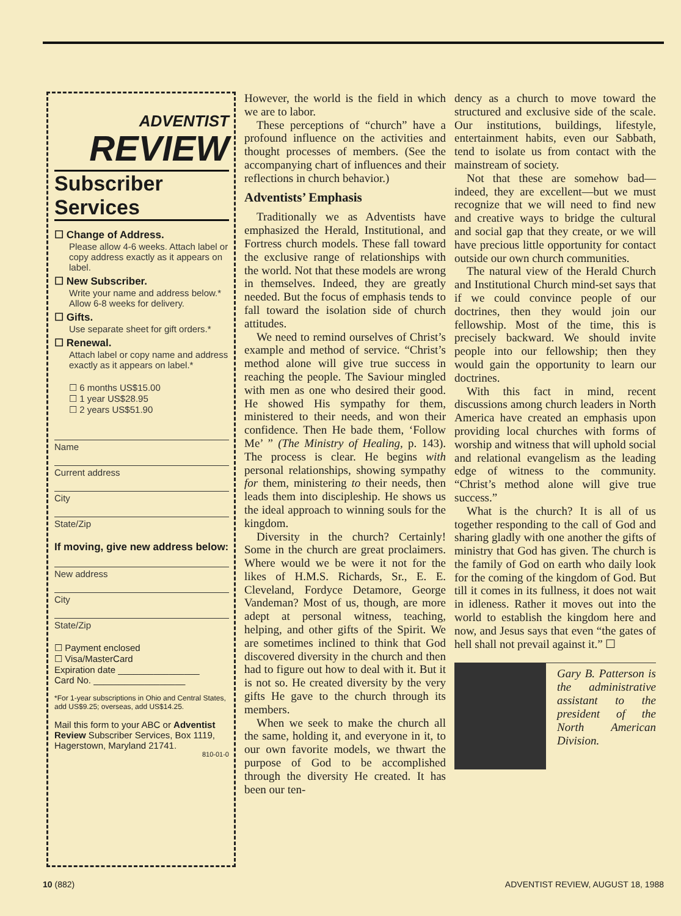ADVENTIST
REVIEW
Subscriber Services
☐ Change of Address.
Please allow 4-6 weeks. Attach label or copy address exactly as it appears on label.
☐ New Subscriber.
Write your name and address below.* Allow 6-8 weeks for delivery.
☐ Gifts.
Use separate sheet for gift orders.*
☐ Renewal.
Attach label or copy name and address exactly as it appears on label.*
☐ 6 months US$15.00
☐ 1 year US$28.95
☐ 2 years US$51.90
Name
Current address
City
State/Zip
If moving, give new address below:
New address
City
State/Zip
☐ Payment enclosed
☐ Visa/MasterCard
Expiration date ________________
Card No. __________________
*For 1-year subscriptions in Ohio and Central States, add US$9.25; overseas, add US$14.25.
Mail this form to your ABC or Adventist Review Subscriber Services, Box 1119, Hagerstown, Maryland 21741.
810-01-0
However, the world is the field in which we are to labor.
These perceptions of “church” have a profound influence on the activities and thought processes of members. (See the accompanying chart of influences and their reflections in church behavior.)
Adventists’ Emphasis
Traditionally we as Adventists have emphasized the Herald, Institutional, and Fortress church models. These fall toward the exclusive range of relationships with the world. Not that these models are wrong in themselves. Indeed, they are greatly needed. But the focus of emphasis tends to fall toward the isolation side of church attitudes.
We need to remind ourselves of Christ’s example and method of service. “Christ’s method alone will give true success in reaching the people. The Saviour mingled with men as one who desired their good. He showed His sympathy for them, ministered to their needs, and won their confidence. Then He bade them, ‘Follow Me’ ” (The Ministry of Healing, p. 143). The process is clear. He begins with personal relationships, showing sympathy for them, ministering to their needs, then leads them into discipleship. He shows us the ideal approach to winning souls for the kingdom.
Diversity in the church? Certainly! Some in the church are great proclaimers. Where would we be were it not for the likes of H.M.S. Richards, Sr., E. E. Cleveland, Fordyce Detamore, George Vandeman? Most of us, though, are more adept at personal witness, teaching, helping, and other gifts of the Spirit. We are sometimes inclined to think that God discovered diversity in the church and then had to figure out how to deal with it. But it is not so. He created diversity by the very gifts He gave to the church through its members.
When we seek to make the church all the same, holding it, and everyone in it, to our own favorite models, we thwart the purpose of God to be accomplished through the diversity He created. It has been our ten-
dency as a church to move toward the structured and exclusive side of the scale. Our institutions, buildings, lifestyle, entertainment habits, even our Sabbath, tend to isolate us from contact with the mainstream of society.
Not that these are somehow bad—indeed, they are excellent—but we must recognize that we will need to find new and creative ways to bridge the cultural and social gap that they create, or we will have precious little opportunity for contact outside our own church communities.
The natural view of the Herald Church and Institutional Church mind-set says that if we could convince people of our doctrines, then they would join our fellowship. Most of the time, this is precisely backward. We should invite people into our fellowship; then they would gain the opportunity to learn our doctrines.
With this fact in mind, recent discussions among church leaders in North America have created an emphasis upon providing local churches with forms of worship and witness that will uphold social and relational evangelism as the leading edge of witness to the community. “Christ’s method alone will give true success.”
What is the church? It is all of us together responding to the call of God and sharing gladly with one another the gifts of ministry that God has given. The church is the family of God on earth who daily look for the coming of the kingdom of God. But till it comes in its fullness, it does not wait in idleness. Rather it moves out into the world to establish the kingdom here and now, and Jesus says that even “the gates of hell shall not prevail against it.” ☐
Gary B. Patterson is the administrative assistant to the president of the North American Division.
10 (882) ADVENTIST REVIEW, AUGUST 18, 1988